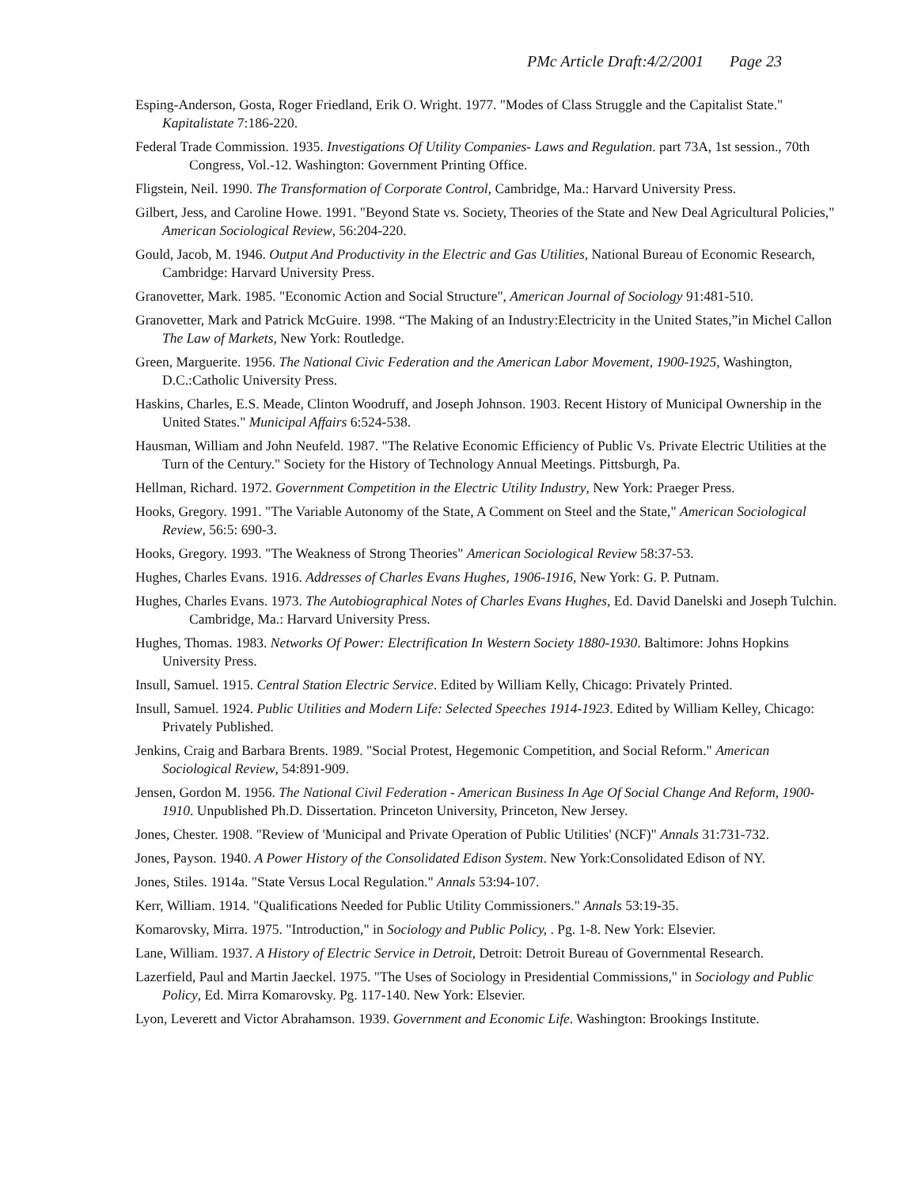PMc Article Draft:4/2/2001 Page 23
Esping-Anderson, Gosta, Roger Friedland, Erik O. Wright. 1977. "Modes of Class Struggle and the Capitalist State." Kapitalistate 7:186-220.
Federal Trade Commission. 1935. Investigations Of Utility Companies- Laws and Regulation. part 73A, 1st session., 70th Congress, Vol.-12. Washington: Government Printing Office.
Fligstein, Neil. 1990. The Transformation of Corporate Control, Cambridge, Ma.: Harvard University Press.
Gilbert, Jess, and Caroline Howe. 1991. "Beyond State vs. Society, Theories of the State and New Deal Agricultural Policies," American Sociological Review, 56:204-220.
Gould, Jacob, M. 1946. Output And Productivity in the Electric and Gas Utilities, National Bureau of Economic Research, Cambridge: Harvard University Press.
Granovetter, Mark. 1985. "Economic Action and Social Structure", American Journal of Sociology 91:481-510.
Granovetter, Mark and Patrick McGuire. 1998. “The Making of an Industry:Electricity in the United States,”in Michel Callon The Law of Markets, New York: Routledge.
Green, Marguerite. 1956. The National Civic Federation and the American Labor Movement, 1900-1925, Washington, D.C.:Catholic University Press.
Haskins, Charles, E.S. Meade, Clinton Woodruff, and Joseph Johnson. 1903. Recent History of Municipal Ownership in the United States." Municipal Affairs 6:524-538.
Hausman, William and John Neufeld. 1987. "The Relative Economic Efficiency of Public Vs. Private Electric Utilities at the Turn of the Century." Society for the History of Technology Annual Meetings. Pittsburgh, Pa.
Hellman, Richard. 1972. Government Competition in the Electric Utility Industry, New York: Praeger Press.
Hooks, Gregory. 1991. "The Variable Autonomy of the State, A Comment on Steel and the State," American Sociological Review, 56:5: 690-3.
Hooks, Gregory. 1993. "The Weakness of Strong Theories" American Sociological Review 58:37-53.
Hughes, Charles Evans. 1916. Addresses of Charles Evans Hughes, 1906-1916, New York: G. P. Putnam.
Hughes, Charles Evans. 1973. The Autobiographical Notes of Charles Evans Hughes, Ed. David Danelski and Joseph Tulchin. Cambridge, Ma.: Harvard University Press.
Hughes, Thomas. 1983. Networks Of Power: Electrification In Western Society 1880-1930. Baltimore: Johns Hopkins University Press.
Insull, Samuel. 1915. Central Station Electric Service. Edited by William Kelly, Chicago: Privately Printed.
Insull, Samuel. 1924. Public Utilities and Modern Life: Selected Speeches 1914-1923. Edited by William Kelley, Chicago: Privately Published.
Jenkins, Craig and Barbara Brents. 1989. "Social Protest, Hegemonic Competition, and Social Reform." American Sociological Review, 54:891-909.
Jensen, Gordon M. 1956. The National Civil Federation - American Business In Age Of Social Change And Reform, 1900-1910. Unpublished Ph.D. Dissertation. Princeton University, Princeton, New Jersey.
Jones, Chester. 1908. "Review of 'Municipal and Private Operation of Public Utilities' (NCF)" Annals 31:731-732.
Jones, Payson. 1940. A Power History of the Consolidated Edison System. New York:Consolidated Edison of NY.
Jones, Stiles. 1914a. "State Versus Local Regulation." Annals 53:94-107.
Kerr, William. 1914. "Qualifications Needed for Public Utility Commissioners." Annals 53:19-35.
Komarovsky, Mirra. 1975. "Introduction," in Sociology and Public Policy, . Pg. 1-8. New York: Elsevier.
Lane, William. 1937. A History of Electric Service in Detroit, Detroit: Detroit Bureau of Governmental Research.
Lazerfield, Paul and Martin Jaeckel. 1975. "The Uses of Sociology in Presidential Commissions," in Sociology and Public Policy, Ed. Mirra Komarovsky. Pg. 117-140. New York: Elsevier.
Lyon, Leverett and Victor Abrahamson. 1939. Government and Economic Life. Washington: Brookings Institute.